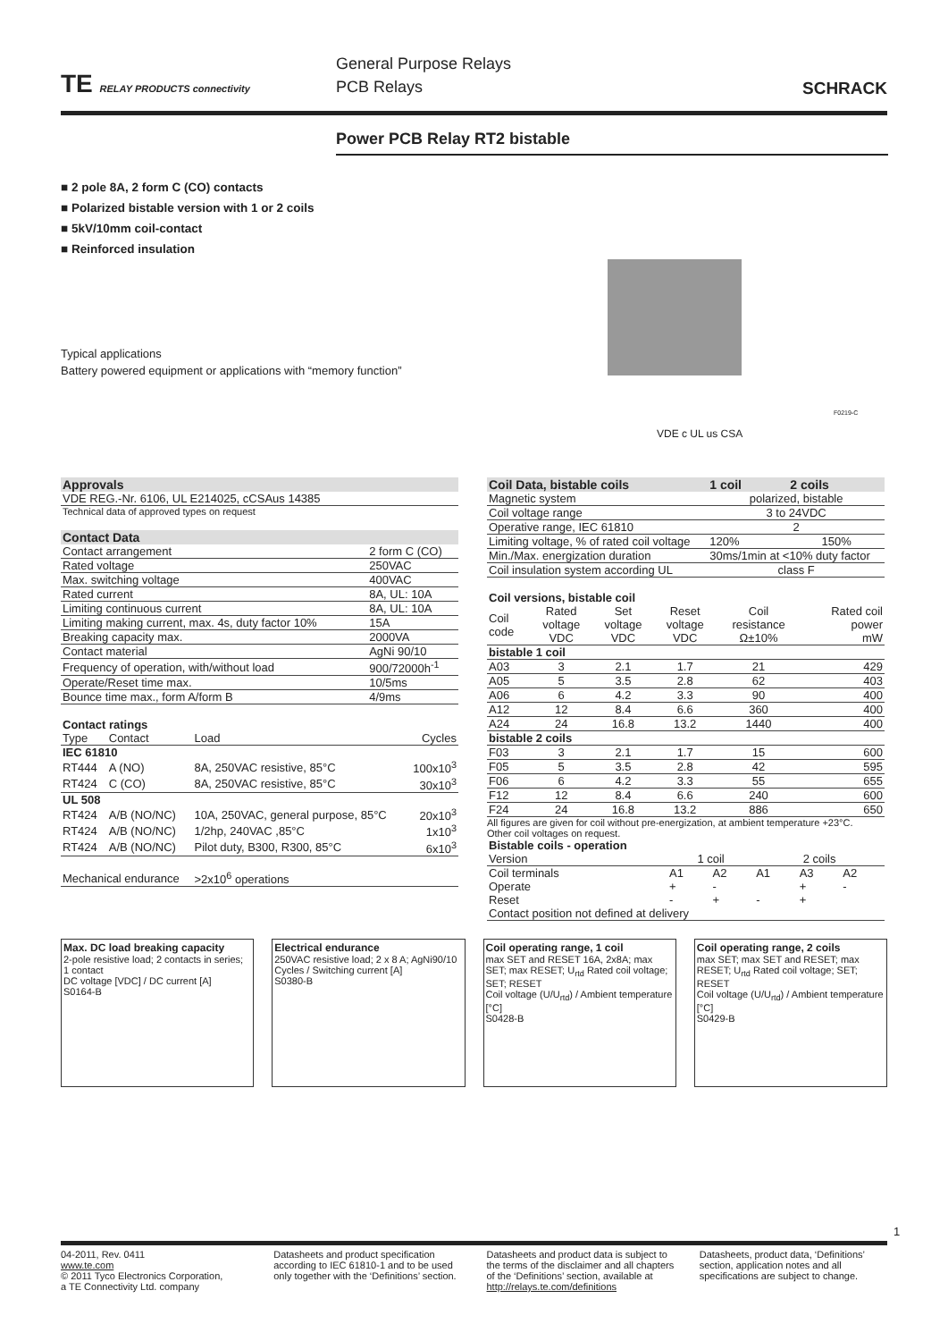TE RELAY PRODUCTS connectivity
General Purpose Relays
PCB Relays
SCHRACK
Power PCB Relay RT2 bistable
■ 2 pole 8A, 2 form C (CO) contacts
■ Polarized bistable version with 1 or 2 coils
■ 5kV/10mm coil-contact
■ Reinforced insulation
VDE c UL us CSA
F0219-C
Typical applications
Battery powered equipment or applications with “memory function”
| Approvals |
| --- |
| VDE REG.-Nr. 6106, UL E214025, cCSAus 14385 |
| Technical data of approved types on request |
| Contact Data | |
| --- | --- |
| Contact arrangement | 2 form C (CO) |
| Rated voltage | 250VAC |
| Max. switching voltage | 400VAC |
| Rated current | 8A, UL: 10A |
| Limiting continuous current | 8A, UL: 10A |
| Limiting making current, max. 4s, duty factor 10% | 15A |
| Breaking capacity max. | 2000VA |
| Contact material | AgNi 90/10 |
| Frequency of operation, with/without load | 900/72000h<sup>-1</sup> |
| Operate/Reset time max. | 10/5ms |
| Bounce time max., form A/form B | 4/9ms |
| Contact ratings | | | |
| --- | --- | --- | --- |
| Type | Contact | Load | Cycles |
| IEC 61810 | | | |
| RT444 | A (NO) | 8A, 250VAC resistive, 85°C | 100x10<sup>3</sup> |
| RT424 | C (CO) | 8A, 250VAC resistive, 85°C | 30x10<sup>3</sup> |
| UL 508 | | | |
| RT424 | A/B (NO/NC) | 10A, 250VAC, general purpose, 85°C | 20x10<sup>3</sup> |
| RT424 | A/B (NO/NC) | 1/2hp, 240VAC ,85°C | 1x10<sup>3</sup> |
| RT424 | A/B (NO/NC) | Pilot duty, B300, R300, 85°C | 6x10<sup>3</sup> |
| Mechanical endurance | | >2x10<sup>6</sup> operations | |
| Coil Data, bistable coils | 1 coil | 2 coils |
| --- | --- | --- |
| Magnetic system | polarized, bistable | |
| Coil voltage range | 3 to 24VDC | |
| Operative range, IEC 61810 | 2 | |
| Limiting voltage, % of rated coil voltage | 120% | 150% |
| Min./Max. energization duration | 30ms/1min at <10% duty factor | |
| Coil insulation system according UL | class F | |
| Coil versions, bistable coil | | | | | |
| --- | --- | --- | --- | --- | --- |
| Coil code | Rated voltage VDC | Set voltage VDC | Reset voltage VDC | Coil resistance Ω±10% | Rated coil power mW |
| bistable 1 coil | | | | | |
| A03 | 3 | 2.1 | 1.7 | 21 | 429 |
| A05 | 5 | 3.5 | 2.8 | 62 | 403 |
| A06 | 6 | 4.2 | 3.3 | 90 | 400 |
| A12 | 12 | 8.4 | 6.6 | 360 | 400 |
| A24 | 24 | 16.8 | 13.2 | 1440 | 400 |
| bistable 2 coils | | | | | |
| F03 | 3 | 2.1 | 1.7 | 15 | 600 |
| F05 | 5 | 3.5 | 2.8 | 42 | 595 |
| F06 | 6 | 4.2 | 3.3 | 55 | 655 |
| F12 | 12 | 8.4 | 6.6 | 240 | 600 |
| F24 | 24 | 16.8 | 13.2 | 886 | 650 |
All figures are given for coil without pre-energization, at ambient temperature +23°C.
Other coil voltages on request.
| Bistable coils - operation | | | | | |
| --- | --- | --- | --- | --- | --- |
| Version | 1 coil | | 2 coils | | |
| Coil terminals | A1 | A2 | A1 | A3 | A2 |
| Operate | + | - | | + | - |
| Reset | - | + | - | + | |
| Contact position not defined at delivery | | | | | |
Max. DC load breaking capacity
2-pole resistive load; 2 contacts in series; 1 contact
DC voltage [VDC] / DC current [A]
S0164-B
Electrical endurance
250VAC resistive load; 2 x 8 A; AgNi90/10
Cycles / Switching current [A]
S0380-B
Coil operating range, 1 coil
max SET and RESET 16A, 2x8A; max SET; max RESET; U<sub>rtd</sub> Rated coil voltage; SET; RESET
Coil voltage (U/U<sub>rtd</sub>) / Ambient temperature [°C]
S0428-B
Coil operating range, 2 coils
max SET; max SET and RESET; max RESET; U<sub>rtd</sub> Rated coil voltage; SET; RESET
Coil voltage (U/U<sub>rtd</sub>) / Ambient temperature [°C]
S0429-B
1
04-2011, Rev. 0411
www.te.com
© 2011 Tyco Electronics Corporation,
a TE Connectivity Ltd. company
Datasheets and product specification according to IEC 61810-1 and to be used only together with the ‘Definitions’ section.
Datasheets and product data is subject to the terms of the disclaimer and all chapters of the ‘Definitions’ section, available at http://relays.te.com/definitions
Datasheets, product data, ‘Definitions’ section, application notes and all specifications are subject to change.